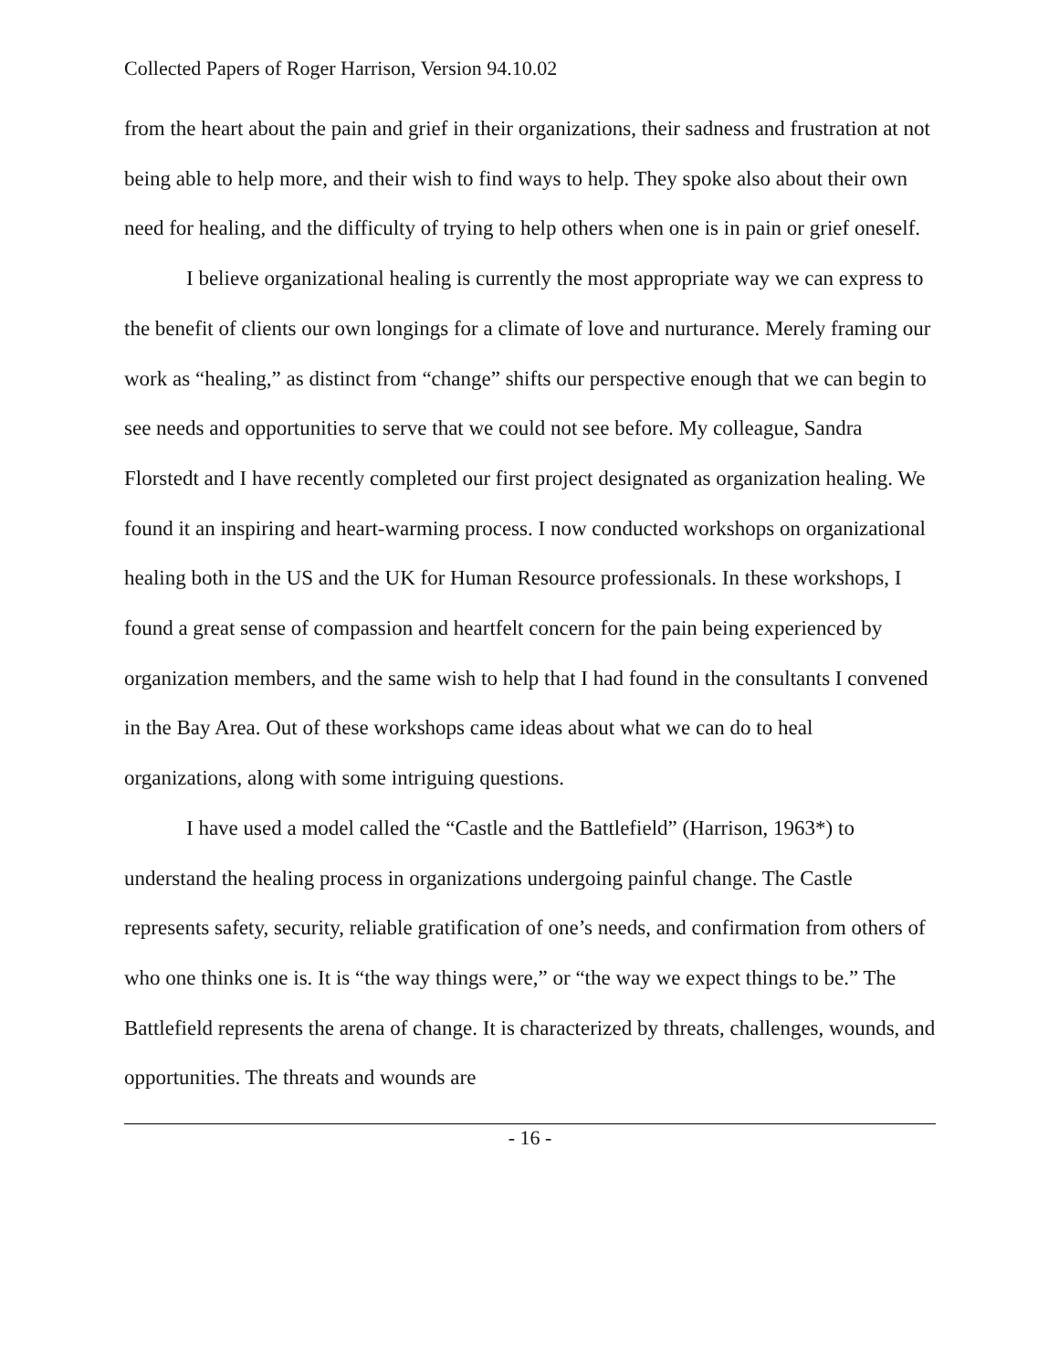Collected Papers of Roger Harrison, Version 94.10.02
from the heart about the pain and grief in their organizations, their sadness and frustration at not being able to help more, and their wish to find ways to help. They spoke also about their own need for healing, and the difficulty of trying to help others when one is in pain or grief oneself.
I believe organizational healing is currently the most appropriate way we can express to the benefit of clients our own longings for a climate of love and nurturance. Merely framing our work as “healing,” as distinct from “change” shifts our perspective enough that we can begin to see needs and opportunities to serve that we could not see before. My colleague, Sandra Florstedt and I have recently completed our first project designated as organization healing. We found it an inspiring and heart-warming process. I now conducted workshops on organizational healing both in the US and the UK for Human Resource professionals. In these workshops, I found a great sense of compassion and heartfelt concern for the pain being experienced by organization members, and the same wish to help that I had found in the consultants I convened in the Bay Area. Out of these workshops came ideas about what we can do to heal organizations, along with some intriguing questions.
I have used a model called the “Castle and the Battlefield” (Harrison, 1963*) to understand the healing process in organizations undergoing painful change. The Castle represents safety, security, reliable gratification of one’s needs, and confirmation from others of who one thinks one is. It is “the way things were,” or “the way we expect things to be.” The Battlefield represents the arena of change. It is characterized by threats, challenges, wounds, and opportunities. The threats and wounds are
- 16 -